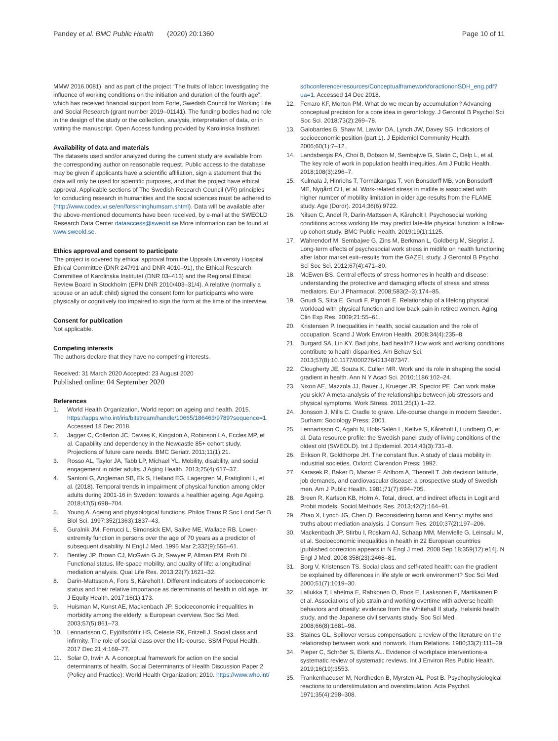Pandey et al. BMC Public Health (2020) 20:1360
Page 10 of 11
MMW 2016.0081), and as part of the project “The fruits of labor: Investigating the influence of working conditions on the initiation and duration of the fourth age”, which has received financial support from Forte, Swedish Council for Working Life and Social Research (grant number 2019–01141). The funding bodies had no role in the design of the study or the collection, analysis, interpretation of data, or in writing the manuscript. Open Access funding provided by Karolinska Institutet.
Availability of data and materials
The datasets used and/or analyzed during the current study are available from the corresponding author on reasonable request. Public access to the database may be given if applicants have a scientific affiliation, sign a statement that the data will only be used for scientific purposes, and that the project have ethical approval. Applicable sections of The Swedish Research Council (VR) principles for conducting research in humanities and the social sciences must be adhered to (http://www.codex.vr.se/en/forskninghumsam.shtml). Data will be available after the above-mentioned documents have been received, by e-mail at the SWEOLD Research Data Center dataaccess@sweold.se More information can be found at www.sweold.se.
Ethics approval and consent to participate
The project is covered by ethical approval from the Uppsala University Hospital Ethical Committee (DNR 247/91 and DNR 4010–91), the Ethical Research Committee of Karolinska Institutet (DNR 03–413) and the Regional Ethical Review Board in Stockholm (EPN DNR 2010/403–31/4). A relative (normally a spouse or an adult child) signed the consent form for participants who were physically or cognitively too impaired to sign the form at the time of the interview.
Consent for publication
Not applicable.
Competing interests
The authors declare that they have no competing interests.
Received: 31 March 2020 Accepted: 23 August 2020
Published online: 04 September 2020
References
1. World Health Organization. World report on ageing and health. 2015. https://apps.who.int/iris/bitstream/handle/10665/186463/9789?sequence=1. Accessed 18 Dec 2018.
2. Jagger C, Collerton JC, Davies K, Kingston A, Robinson LA, Eccles MP, et al. Capability and dependency in the Newcastle 85+ cohort study. Projections of future care needs. BMC Geriatr. 2011;11(1):21.
3. Rosso AL, Taylor JA, Tabb LP, Michael YL. Mobility, disability, and social engagement in older adults. J Aging Health. 2013;25(4):617–37.
4. Santoni G, Angleman SB, Ek S, Heiland EG, Lagergren M, Fratiglioni L, et al. (2018). Temporal trends in impairment of physical function among older adults during 2001-16 in Sweden: towards a healthier ageing. Age Ageing. 2018;47(5):698–704.
5. Young A. Ageing and physiological functions. Philos Trans R Soc Lond Ser B Biol Sci. 1997;352(1363):1837–43.
6. Guralnik JM, Ferrucci L, Simonsick EM, Salive ME, Wallace RB. Lower-extremity function in persons over the age of 70 years as a predictor of subsequent disability. N Engl J Med. 1995 Mar 2;332(9):556–61.
7. Bentley JP, Brown CJ, McGwin G Jr, Sawyer P, Allman RM, Roth DL. Functional status, life-space mobility, and quality of life: a longitudinal mediation analysis. Qual Life Res. 2013;22(7):1621–32.
8. Darin-Mattsson A, Fors S, Kåreholt I. Different indicators of socioeconomic status and their relative importance as determinants of health in old age. Int J Equity Health. 2017;16(1):173.
9. Huisman M, Kunst AE, Mackenbach JP. Socioeconomic inequalities in morbidity among the elderly; a European overview. Soc Sci Med. 2003;57(5):861–73.
10. Lennartsson C, Eyjólfsdóttir HS, Celeste RK, Fritzell J. Social class and infirmity. The role of social class over the life-course. SSM Popul Health. 2017 Dec 21;4:169–77.
11. Solar O, Irwin A. A conceptual framework for action on the social determinants of health. Social Determinants of Health Discussion Paper 2 (Policy and Practice): World Health Organization; 2010. https://www.who.int/
sdhconference/resources/ConceptualframeworkforactiononSDH_eng.pdf?ua=1. Accessed 14 Dec 2018.
12. Ferraro KF, Morton PM. What do we mean by accumulation? Advancing conceptual precision for a core idea in gerontology. J Gerontol B Psychol Sci Soc Sci. 2018;73(2):269–78.
13. Galobardes B, Shaw M, Lawlor DA, Lynch JW, Davey SG. Indicators of socioeconomic position (part 1). J Epidemiol Community Health. 2006;60(1):7–12.
14. Landsbergis PA, Choi B, Dobson M, Sembajwe G, Slatin C, Delp L, et al. The key role of work in population health inequities. Am J Public Health. 2018;108(3):296–7.
15. Kulmala J, Hinrichs T, Törmäkangas T, von Bonsdorff MB, von Bonsdorff ME, Nygård CH, et al. Work-related stress in midlife is associated with higher number of mobility limitation in older age-results from the FLAME study. Age (Dordr). 2014;36(6):9722.
16. Nilsen C, Andel R, Darin-Mattsson A, Kåreholt I. Psychosocial working conditions across working life may predict late-life physical function: a follow-up cohort study. BMC Public Health. 2019;19(1):1125.
17. Wahrendorf M, Sembajwe G, Zins M, Berkman L, Goldberg M, Siegrist J. Long-term effects of psychosocial work stress in midlife on health functioning after labor market exit–results from the GAZEL study. J Gerontol B Psychol Sci Soc Sci. 2012;67(4):471–80.
18. McEwen BS. Central effects of stress hormones in health and disease: understanding the protective and damaging effects of stress and stress mediators. Eur J Pharmacol. 2008;583(2–3):174–85.
19. Gnudi S, Sitta E, Gnudi F, Pignotti E. Relationship of a lifelong physical workload with physical function and low back pain in retired women. Aging Clin Exp Res. 2009;21:55–61.
20. Kristensen P. Inequalities in health, social causation and the role of occupation. Scand J Work Environ Health. 2008;34(4):235–8.
21. Burgard SA, Lin KY. Bad jobs, bad health? How work and working conditions contribute to health disparities. Am Behav Sci. 2013;57(8):10.1177/0002764213487347.
22. Clougherty JE, Souza K, Cullen MR. Work and its role in shaping the social gradient in health. Ann N Y Acad Sci. 2010;1186:102–24.
23. Nixon AE, Mazzola JJ, Bauer J, Krueger JR, Spector PE. Can work make you sick? A meta-analysis of the relationships between job stressors and physical symptoms. Work Stress. 2011;25(1):1–22.
24. Jonsson J, Mills C. Cradle to grave. Life-course change in modern Sweden. Durham: Sociology Press; 2001.
25. Lennartsson C, Agahi N, Hols-Salén L, Kelfve S, Kåreholt I, Lundberg O, et al. Data resource profile: the Swedish panel study of living conditions of the oldest old (SWEOLD). Int J Epidemiol. 2014;43(3):731–8.
26. Erikson R, Goldthorpe JH. The constant flux. A study of class mobility in industrial societies. Oxford: Clarendon Press; 1992.
27. Karasek R, Baker D, Marxer F, Ahlbom A, Theorell T. Job decision latitude, job demands, and cardiovascular disease: a prospective study of Swedish men. Am J Public Health. 1981;71(7):694–705.
28. Breen R, Karlson KB, Holm A. Total, direct, and indirect effects in Logit and Probit models. Sociol Methods Res. 2013;42(2):164–91.
29. Zhao X, Lynch JG, Chen Q. Reconsidering baron and Kenny: myths and truths about mediation analysis. J Consum Res. 2010;37(2):197–206.
30. Mackenbach JP, Stirbu I, Roskam AJ, Schaap MM, Menvielle G, Leinsalu M, et al. Socioeconomic inequalities in health in 22 European countries [published correction appears in N Engl J med. 2008 Sep 18;359(12):e14]. N Engl J Med. 2008;358(23):2468–81.
31. Borg V, Kristensen TS. Social class and self-rated health: can the gradient be explained by differences in life style or work environment? Soc Sci Med. 2000;51(7):1019–30.
32. Lallukka T, Lahelma E, Rahkonen O, Roos E, Laaksonen E, Martikainen P, et al. Associations of job strain and working overtime with adverse health behaviors and obesity: evidence from the Whitehall II study, Helsinki health study, and the Japanese civil servants study. Soc Sci Med. 2008;66(8):1681–98.
33. Staines GL. Spillover versus compensation: a review of the literature on the relationship between work and nonwork. Hum Relations. 1980;33(2):111–29.
34. Pieper C, Schröer S, Eilerts AL. Evidence of workplace interventions-a systematic review of systematic reviews. Int J Environ Res Public Health. 2019;16(19):3553.
35. Frankenhaeuser M, Nordheden B, Myrsten AL, Post B. Psychophysiological reactions to understimulation and overstimulation. Acta Psychol. 1971;35(4):298–308.